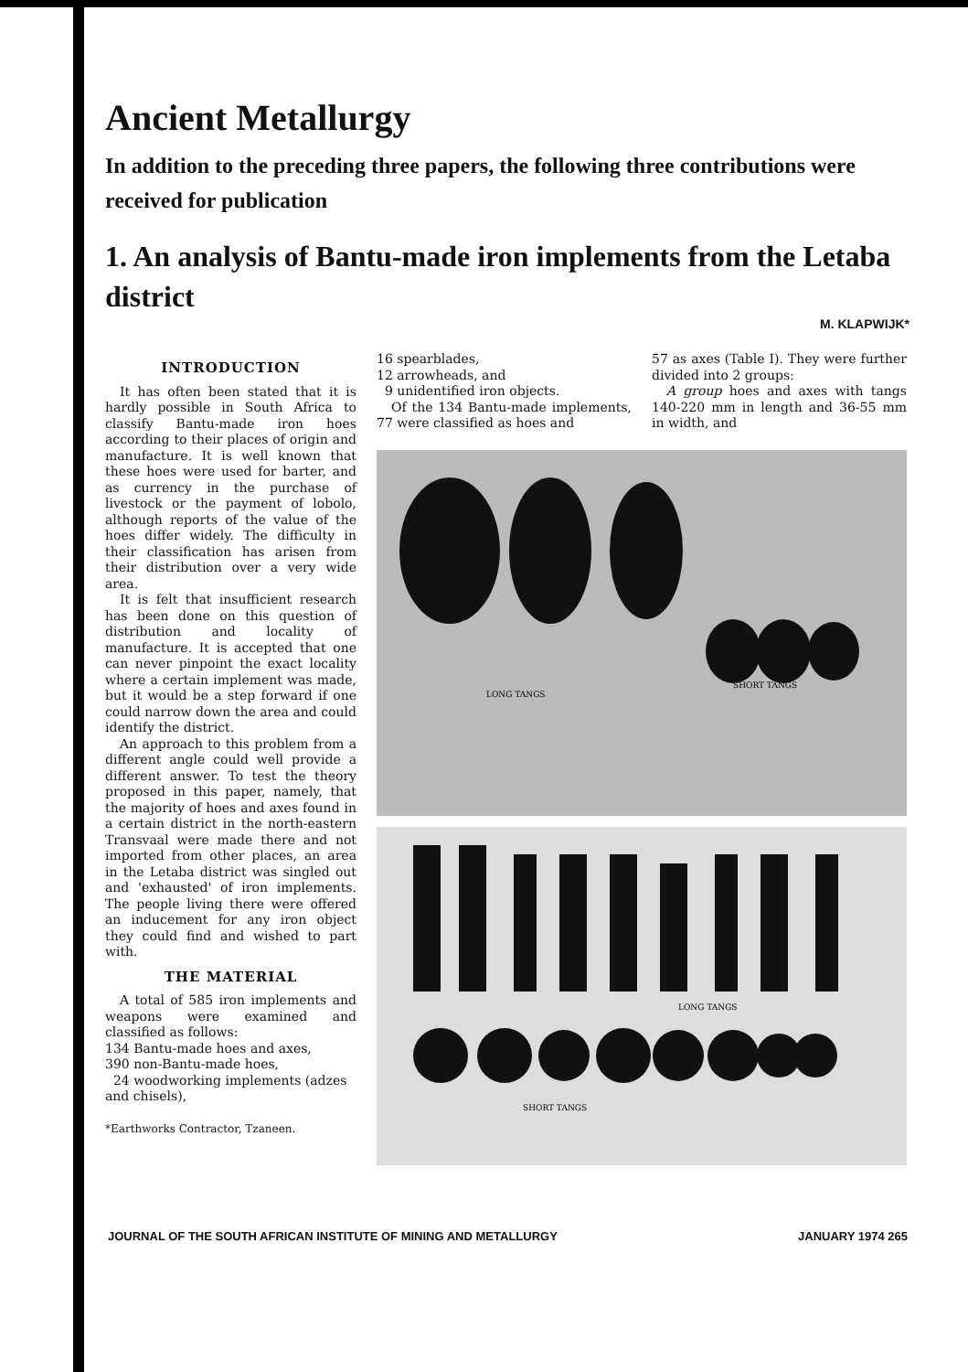Ancient Metallurgy
In addition to the preceding three papers, the following three contributions were received for publication
1. An analysis of Bantu-made iron implements from the Letaba district
M. KLAPWIJK*
INTRODUCTION
It has often been stated that it is hardly possible in South Africa to classify Bantu-made iron hoes according to their places of origin and manufacture. It is well known that these hoes were used for barter, and as currency in the purchase of livestock or the payment of lobolo, although reports of the value of the hoes differ widely. The difficulty in their classification has arisen from their distribution over a very wide area.
It is felt that insufficient research has been done on this question of distribution and locality of manufacture. It is accepted that one can never pinpoint the exact locality where a certain implement was made, but it would be a step forward if one could narrow down the area and could identify the district.
An approach to this problem from a different angle could well provide a different answer. To test the theory proposed in this paper, namely, that the majority of hoes and axes found in a certain district in the north-eastern Transvaal were made there and not imported from other places, an area in the Letaba district was singled out and 'exhausted' of iron implements. The people living there were offered an inducement for any iron object they could find and wished to part with.
THE MATERIAL
A total of 585 iron implements and weapons were examined and classified as follows:
134 Bantu-made hoes and axes,
390 non-Bantu-made hoes,
24 woodworking implements (adzes and chisels),
*Earthworks Contractor, Tzaneen.
16 spearblades,
12 arrowheads, and
9 unidentified iron objects.
Of the 134 Bantu-made implements, 77 were classified as hoes and
57 as axes (Table I). They were further divided into 2 groups:
A group hoes and axes with tangs 140-220 mm in length and 36-55 mm in width, and
LONG TANGS
SHORT TANGS
LONG TANGS
SHORT TANGS
JOURNAL OF THE SOUTH AFRICAN INSTITUTE OF MINING AND METALLURGY JANUARY 1974 265